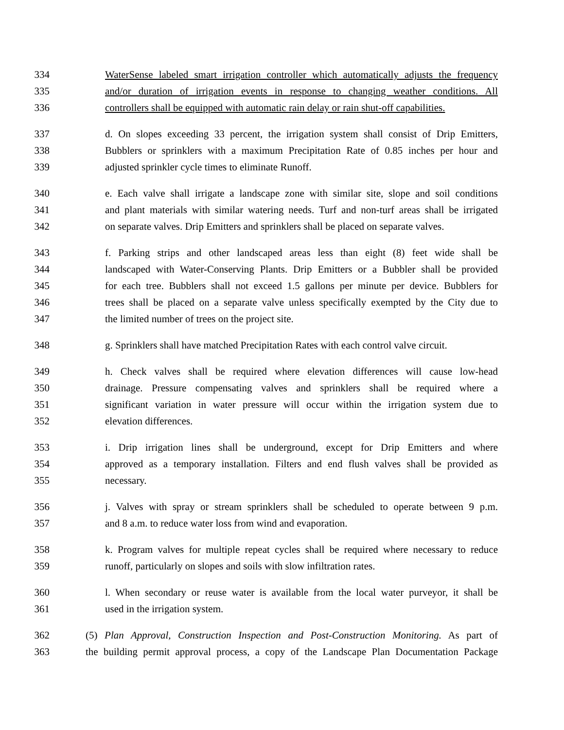334 WaterSense labeled smart irrigation controller which automatically adjusts the frequency
335 and/or duration of irrigation events in response to changing weather conditions. All
336 controllers shall be equipped with automatic rain delay or rain shut-off capabilities.
337 d. On slopes exceeding 33 percent, the irrigation system shall consist of Drip Emitters,
338 Bubblers or sprinklers with a maximum Precipitation Rate of 0.85 inches per hour and
339 adjusted sprinkler cycle times to eliminate Runoff.
340 e. Each valve shall irrigate a landscape zone with similar site, slope and soil conditions
341 and plant materials with similar watering needs. Turf and non-turf areas shall be irrigated
342 on separate valves. Drip Emitters and sprinklers shall be placed on separate valves.
343 f. Parking strips and other landscaped areas less than eight (8) feet wide shall be
344 landscaped with Water-Conserving Plants. Drip Emitters or a Bubbler shall be provided
345 for each tree. Bubblers shall not exceed 1.5 gallons per minute per device. Bubblers for
346 trees shall be placed on a separate valve unless specifically exempted by the City due to
347 the limited number of trees on the project site.
348 g. Sprinklers shall have matched Precipitation Rates with each control valve circuit.
349 h. Check valves shall be required where elevation differences will cause low-head
350 drainage. Pressure compensating valves and sprinklers shall be required where a
351 significant variation in water pressure will occur within the irrigation system due to
352 elevation differences.
353 i. Drip irrigation lines shall be underground, except for Drip Emitters and where
354 approved as a temporary installation. Filters and end flush valves shall be provided as
355 necessary.
356 j. Valves with spray or stream sprinklers shall be scheduled to operate between 9 p.m.
357 and 8 a.m. to reduce water loss from wind and evaporation.
358 k. Program valves for multiple repeat cycles shall be required where necessary to reduce
359 runoff, particularly on slopes and soils with slow infiltration rates.
360 l. When secondary or reuse water is available from the local water purveyor, it shall be
361 used in the irrigation system.
362 (5) Plan Approval, Construction Inspection and Post-Construction Monitoring. As part of
363 the building permit approval process, a copy of the Landscape Plan Documentation Package